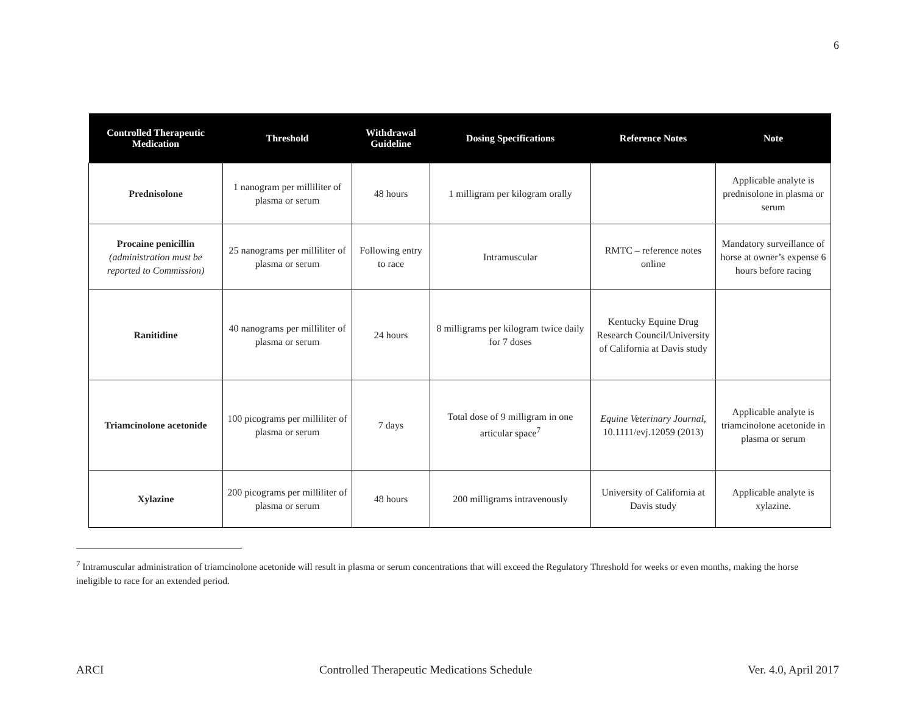6
| Controlled Therapeutic Medication | Threshold | Withdrawal Guideline | Dosing Specifications | Reference Notes | Note |
| --- | --- | --- | --- | --- | --- |
| Prednisolone | 1 nanogram per milliliter of plasma or serum | 48 hours | 1 milligram per kilogram orally | | Applicable analyte is prednisolone in plasma or serum |
| Procaine penicillin (administration must be reported to Commission) | 25 nanograms per milliliter of plasma or serum | Following entry to race | Intramuscular | RMTC – reference notes online | Mandatory surveillance of horse at owner’s expense 6 hours before racing |
| Ranitidine | 40 nanograms per milliliter of plasma or serum | 24 hours | 8 milligrams per kilogram twice daily for 7 doses | Kentucky Equine Drug Research Council/University of California at Davis study | |
| Triamcinolone acetonide | 100 picograms per milliliter of plasma or serum | 7 days | Total dose of 9 milligram in one articular space<sup>7</sup> | Equine Veterinary Journal, 10.1111/evj.12059 (2013) | Applicable analyte is triamcinolone acetonide in plasma or serum |
| Xylazine | 200 picograms per milliliter of plasma or serum | 48 hours | 200 milligrams intravenously | University of California at Davis study | Applicable analyte is xylazine. |
<sup>7</sup> Intramuscular administration of triamcinolone acetonide will result in plasma or serum concentrations that will exceed the Regulatory Threshold for weeks or even months, making the horse ineligible to race for an extended period.
ARCI Controlled Therapeutic Medications Schedule Ver. 4.0, April 2017